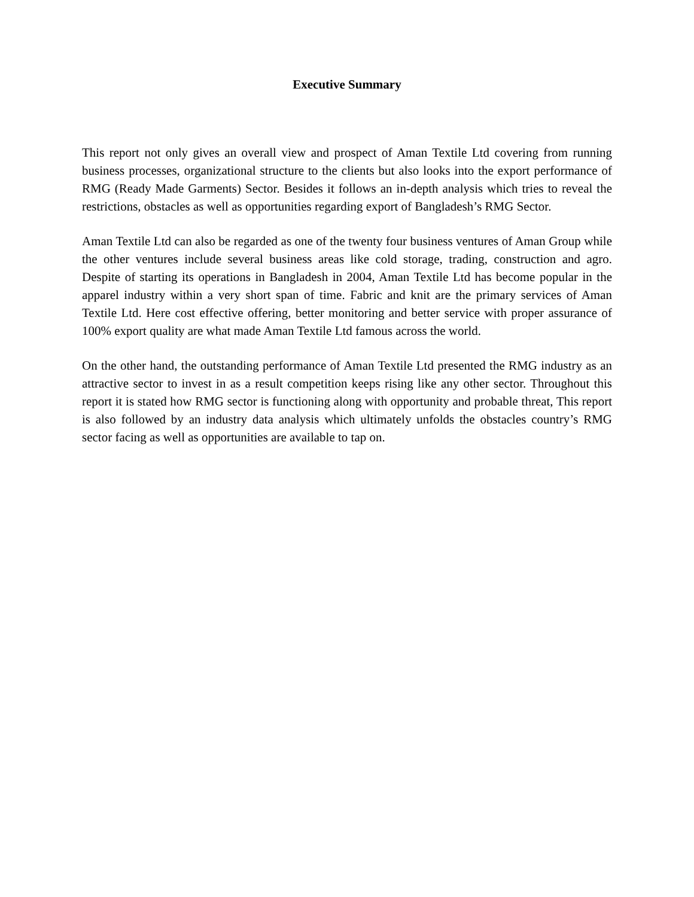Executive Summary
This report not only gives an overall view and prospect of Aman Textile Ltd covering from running business processes, organizational structure to the clients but also looks into the export performance of RMG (Ready Made Garments) Sector. Besides it follows an in-depth analysis which tries to reveal the restrictions, obstacles as well as opportunities regarding export of Bangladesh’s RMG Sector.
Aman Textile Ltd can also be regarded as one of the twenty four business ventures of Aman Group while the other ventures include several business areas like cold storage, trading, construction and agro. Despite of starting its operations in Bangladesh in 2004, Aman Textile Ltd has become popular in the apparel industry within a very short span of time. Fabric and knit are the primary services of Aman Textile Ltd. Here cost effective offering, better monitoring and better service with proper assurance of 100% export quality are what made Aman Textile Ltd famous across the world.
On the other hand, the outstanding performance of Aman Textile Ltd presented the RMG industry as an attractive sector to invest in as a result competition keeps rising like any other sector. Throughout this report it is stated how RMG sector is functioning along with opportunity and probable threat, This report is also followed by an industry data analysis which ultimately unfolds the obstacles country’s RMG sector facing as well as opportunities are available to tap on.